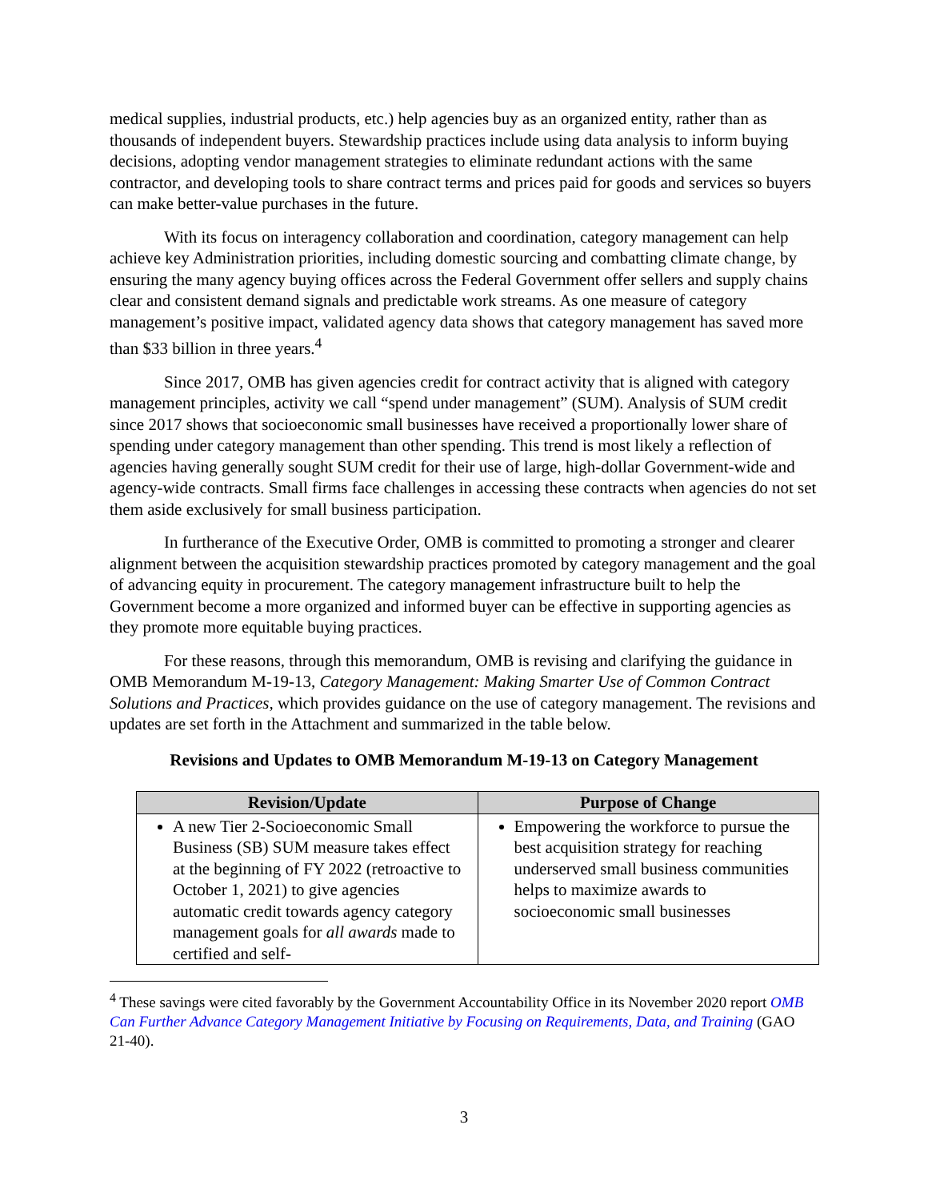medical supplies, industrial products, etc.) help agencies buy as an organized entity, rather than as thousands of independent buyers. Stewardship practices include using data analysis to inform buying decisions, adopting vendor management strategies to eliminate redundant actions with the same contractor, and developing tools to share contract terms and prices paid for goods and services so buyers can make better-value purchases in the future.
With its focus on interagency collaboration and coordination, category management can help achieve key Administration priorities, including domestic sourcing and combatting climate change, by ensuring the many agency buying offices across the Federal Government offer sellers and supply chains clear and consistent demand signals and predictable work streams. As one measure of category management’s positive impact, validated agency data shows that category management has saved more than $33 billion in three years.<sup>4</sup>
Since 2017, OMB has given agencies credit for contract activity that is aligned with category management principles, activity we call “spend under management” (SUM). Analysis of SUM credit since 2017 shows that socioeconomic small businesses have received a proportionally lower share of spending under category management than other spending. This trend is most likely a reflection of agencies having generally sought SUM credit for their use of large, high-dollar Government-wide and agency-wide contracts. Small firms face challenges in accessing these contracts when agencies do not set them aside exclusively for small business participation.
In furtherance of the Executive Order, OMB is committed to promoting a stronger and clearer alignment between the acquisition stewardship practices promoted by category management and the goal of advancing equity in procurement. The category management infrastructure built to help the Government become a more organized and informed buyer can be effective in supporting agencies as they promote more equitable buying practices.
For these reasons, through this memorandum, OMB is revising and clarifying the guidance in OMB Memorandum M-19-13, Category Management: Making Smarter Use of Common Contract Solutions and Practices, which provides guidance on the use of category management. The revisions and updates are set forth in the Attachment and summarized in the table below.
Revisions and Updates to OMB Memorandum M-19-13 on Category Management
| Revision/Update | Purpose of Change |
| --- | --- |
| A new Tier 2-Socioeconomic Small Business (SB) SUM measure takes effect at the beginning of FY 2022 (retroactive to October 1, 2021) to give agencies automatic credit towards agency category management goals for all awards made to certified and self- | Empowering the workforce to pursue the best acquisition strategy for reaching underserved small business communities helps to maximize awards to socioeconomic small businesses |
<sup>4</sup> These savings were cited favorably by the Government Accountability Office in its November 2020 report OMB Can Further Advance Category Management Initiative by Focusing on Requirements, Data, and Training (GAO 21-40).
3